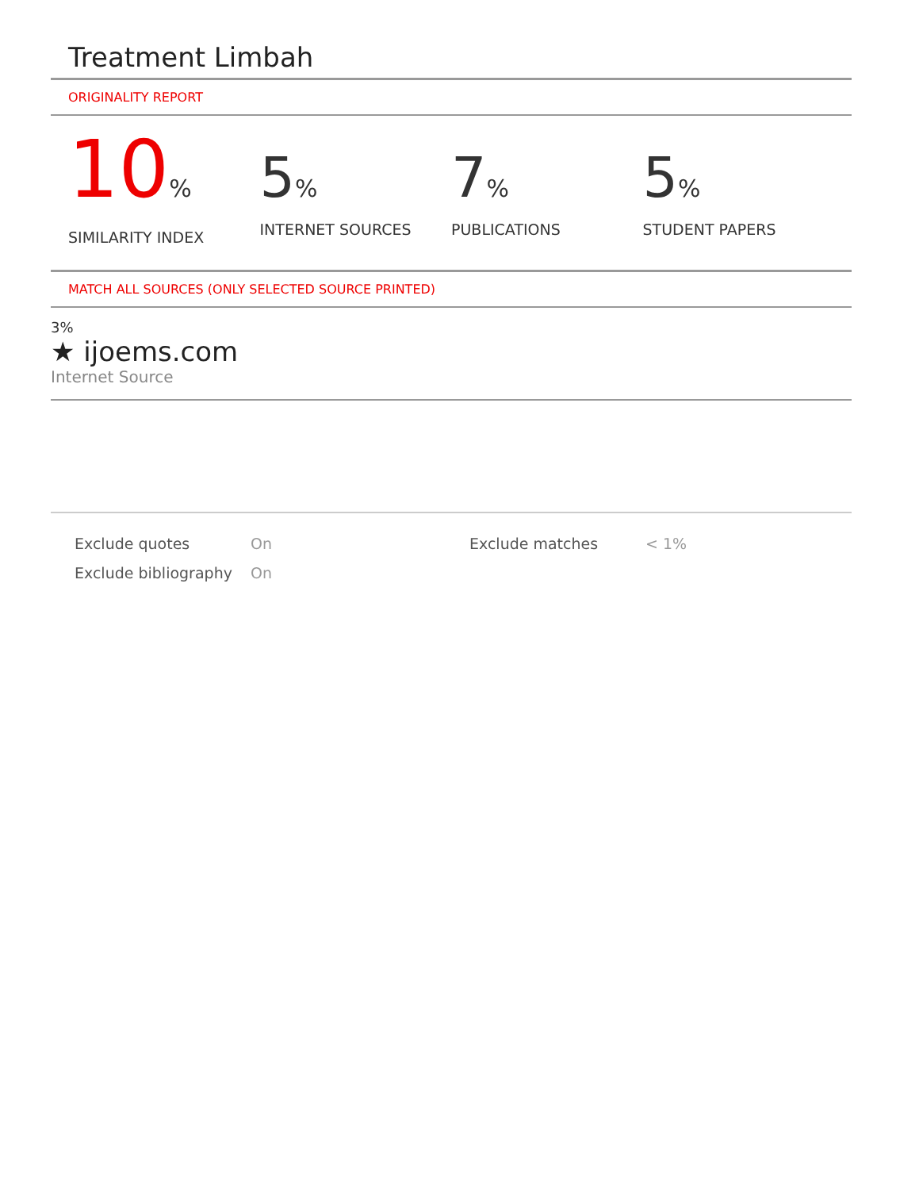Treatment Limbah
ORIGINALITY REPORT
10%
SIMILARITY INDEX
5%
INTERNET SOURCES
7%
PUBLICATIONS
5%
STUDENT PAPERS
MATCH ALL SOURCES (ONLY SELECTED SOURCE PRINTED)
3%
★ ijoems.com
Internet Source
Exclude quotes
Exclude bibliography
On
On
Exclude matches < 1%